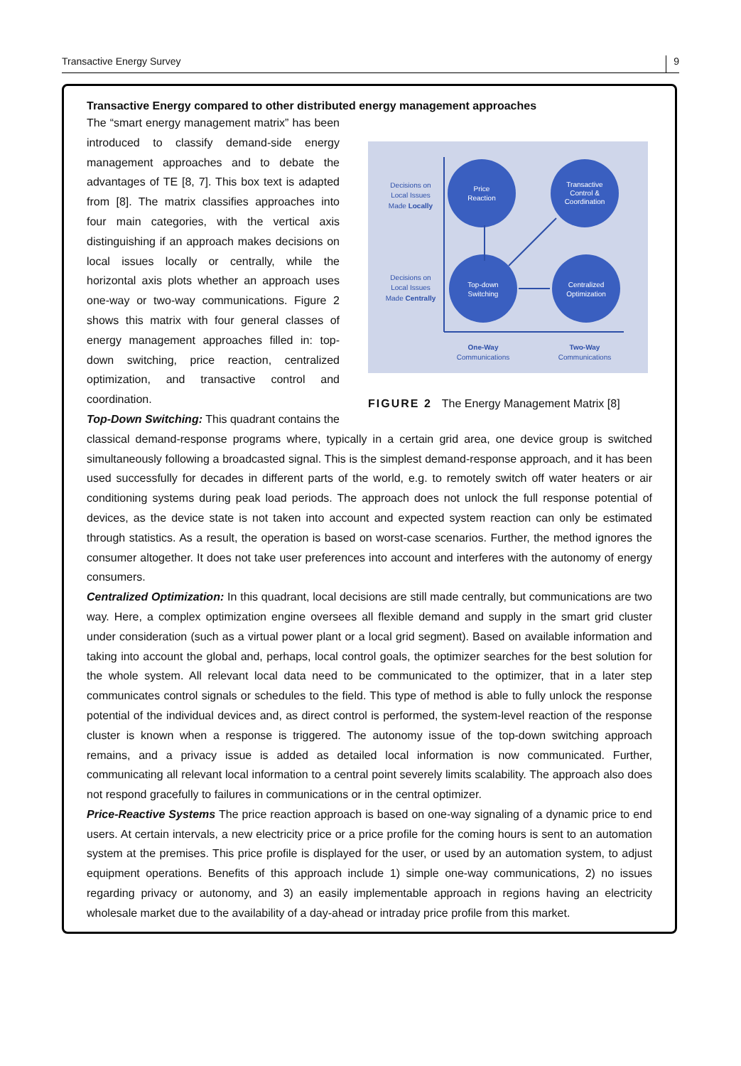Transactive Energy Survey 9
Transactive Energy compared to other distributed energy management approaches
Decisions on
Local Issues
Made Locally
Decisions on
Local Issues
Made Centrally
Price
Reaction
Transactive
Control &
Coordination
Top-down
Switching
Centralized
Optimization
One-Way
Communications
Two-Way
Communications
FIGURE 2 The Energy Management Matrix [8]
The “smart energy management matrix” has been introduced to classify demand-side energy management approaches and to debate the advantages of TE [8, 7]. This box text is adapted from [8]. The matrix classifies approaches into four main categories, with the vertical axis distinguishing if an approach makes decisions on local issues locally or centrally, while the horizontal axis plots whether an approach uses one-way or two-way communications. Figure 2 shows this matrix with four general classes of energy management approaches filled in: top-down switching, price reaction, centralized optimization, and transactive control and coordination.
Top-Down Switching: This quadrant contains the classical demand-response programs where, typically in a certain grid area, one device group is switched simultaneously following a broadcasted signal. This is the simplest demand-response approach, and it has been used successfully for decades in different parts of the world, e.g. to remotely switch off water heaters or air conditioning systems during peak load periods. The approach does not unlock the full response potential of devices, as the device state is not taken into account and expected system reaction can only be estimated through statistics. As a result, the operation is based on worst-case scenarios. Further, the method ignores the consumer altogether. It does not take user preferences into account and interferes with the autonomy of energy consumers.
Centralized Optimization: In this quadrant, local decisions are still made centrally, but communications are two way. Here, a complex optimization engine oversees all flexible demand and supply in the smart grid cluster under consideration (such as a virtual power plant or a local grid segment). Based on available information and taking into account the global and, perhaps, local control goals, the optimizer searches for the best solution for the whole system. All relevant local data need to be communicated to the optimizer, that in a later step communicates control signals or schedules to the field. This type of method is able to fully unlock the response potential of the individual devices and, as direct control is performed, the system-level reaction of the response cluster is known when a response is triggered. The autonomy issue of the top-down switching approach remains, and a privacy issue is added as detailed local information is now communicated. Further, communicating all relevant local information to a central point severely limits scalability. The approach also does not respond gracefully to failures in communications or in the central optimizer.
Price-Reactive Systems The price reaction approach is based on one-way signaling of a dynamic price to end users. At certain intervals, a new electricity price or a price profile for the coming hours is sent to an automation system at the premises. This price profile is displayed for the user, or used by an automation system, to adjust equipment operations. Benefits of this approach include 1) simple one-way communications, 2) no issues regarding privacy or autonomy, and 3) an easily implementable approach in regions having an electricity wholesale market due to the availability of a day-ahead or intraday price profile from this market.